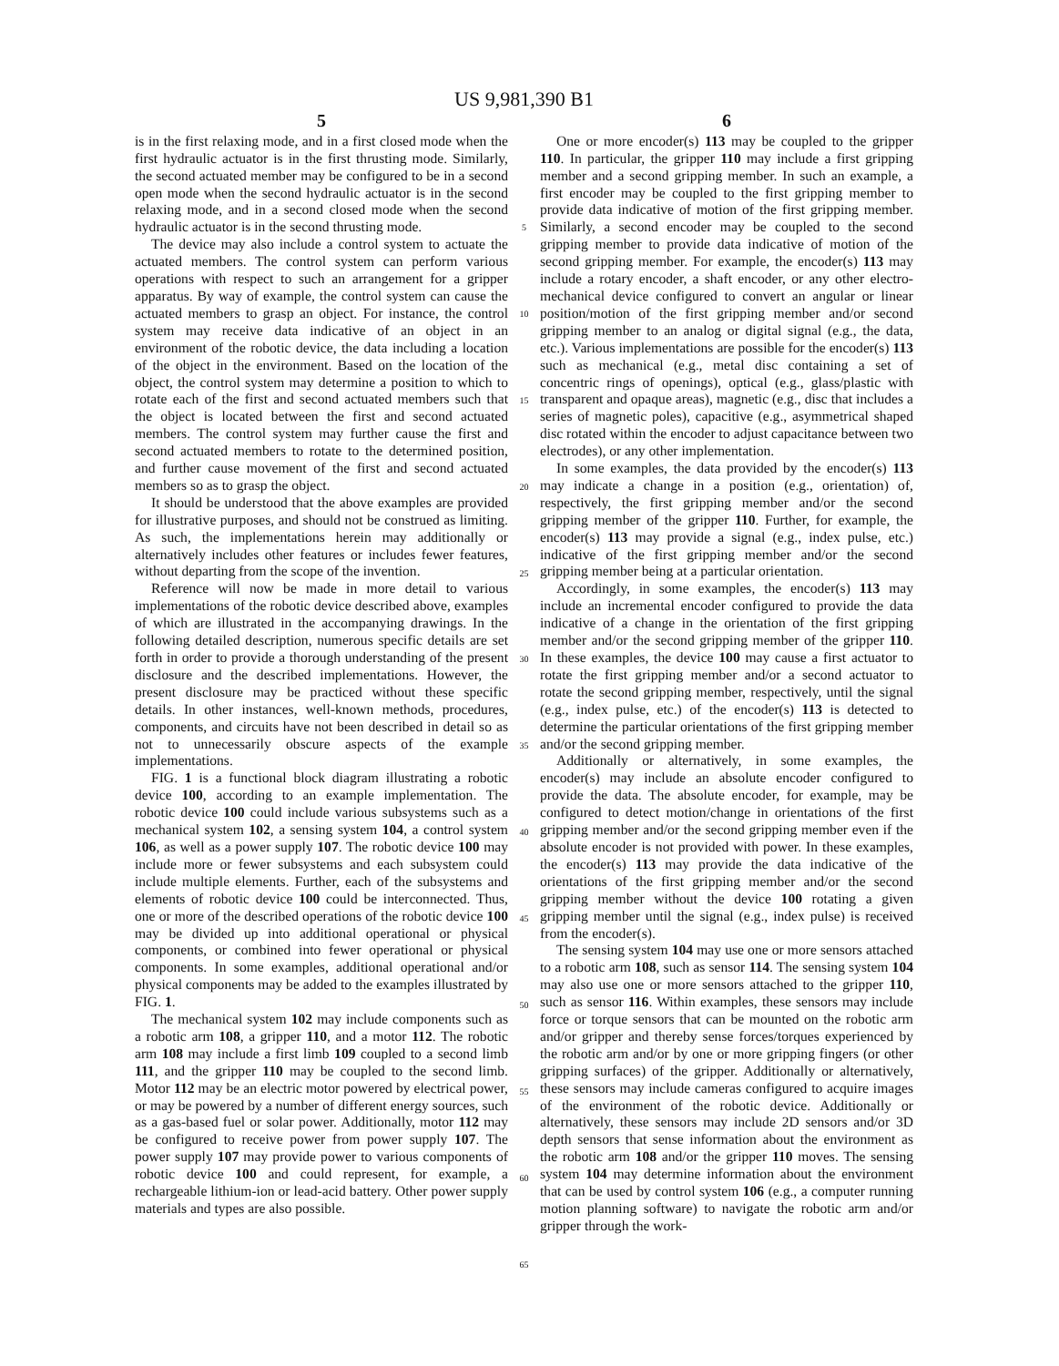US 9,981,390 B1
5
is in the first relaxing mode, and in a first closed mode when the first hydraulic actuator is in the first thrusting mode. Similarly, the second actuated member may be configured to be in a second open mode when the second hydraulic actuator is in the second relaxing mode, and in a second closed mode when the second hydraulic actuator is in the second thrusting mode.
The device may also include a control system to actuate the actuated members. The control system can perform various operations with respect to such an arrangement for a gripper apparatus. By way of example, the control system can cause the actuated members to grasp an object. For instance, the control system may receive data indicative of an object in an environment of the robotic device, the data including a location of the object in the environment. Based on the location of the object, the control system may determine a position to which to rotate each of the first and second actuated members such that the object is located between the first and second actuated members. The control system may further cause the first and second actuated members to rotate to the determined position, and further cause movement of the first and second actuated members so as to grasp the object.
It should be understood that the above examples are provided for illustrative purposes, and should not be construed as limiting. As such, the implementations herein may additionally or alternatively includes other features or includes fewer features, without departing from the scope of the invention.
Reference will now be made in more detail to various implementations of the robotic device described above, examples of which are illustrated in the accompanying drawings. In the following detailed description, numerous specific details are set forth in order to provide a thorough understanding of the present disclosure and the described implementations. However, the present disclosure may be practiced without these specific details. In other instances, well-known methods, procedures, components, and circuits have not been described in detail so as not to unnecessarily obscure aspects of the example implementations.
FIG. 1 is a functional block diagram illustrating a robotic device 100, according to an example implementation. The robotic device 100 could include various subsystems such as a mechanical system 102, a sensing system 104, a control system 106, as well as a power supply 107. The robotic device 100 may include more or fewer subsystems and each subsystem could include multiple elements. Further, each of the subsystems and elements of robotic device 100 could be interconnected. Thus, one or more of the described operations of the robotic device 100 may be divided up into additional operational or physical components, or combined into fewer operational or physical components. In some examples, additional operational and/or physical components may be added to the examples illustrated by FIG. 1.
The mechanical system 102 may include components such as a robotic arm 108, a gripper 110, and a motor 112. The robotic arm 108 may include a first limb 109 coupled to a second limb 111, and the gripper 110 may be coupled to the second limb. Motor 112 may be an electric motor powered by electrical power, or may be powered by a number of different energy sources, such as a gas-based fuel or solar power. Additionally, motor 112 may be configured to receive power from power supply 107. The power supply 107 may provide power to various components of robotic device 100 and could represent, for example, a rechargeable lithium-ion or lead-acid battery. Other power supply materials and types are also possible.
5
10
15
20
25
30
35
40
45
50
55
60
65
6
One or more encoder(s) 113 may be coupled to the gripper 110. In particular, the gripper 110 may include a first gripping member and a second gripping member. In such an example, a first encoder may be coupled to the first gripping member to provide data indicative of motion of the first gripping member. Similarly, a second encoder may be coupled to the second gripping member to provide data indicative of motion of the second gripping member. For example, the encoder(s) 113 may include a rotary encoder, a shaft encoder, or any other electro-mechanical device configured to convert an angular or linear position/motion of the first gripping member and/or second gripping member to an analog or digital signal (e.g., the data, etc.). Various implementations are possible for the encoder(s) 113 such as mechanical (e.g., metal disc containing a set of concentric rings of openings), optical (e.g., glass/plastic with transparent and opaque areas), magnetic (e.g., disc that includes a series of magnetic poles), capacitive (e.g., asymmetrical shaped disc rotated within the encoder to adjust capacitance between two electrodes), or any other implementation.
In some examples, the data provided by the encoder(s) 113 may indicate a change in a position (e.g., orientation) of, respectively, the first gripping member and/or the second gripping member of the gripper 110. Further, for example, the encoder(s) 113 may provide a signal (e.g., index pulse, etc.) indicative of the first gripping member and/or the second gripping member being at a particular orientation.
Accordingly, in some examples, the encoder(s) 113 may include an incremental encoder configured to provide the data indicative of a change in the orientation of the first gripping member and/or the second gripping member of the gripper 110. In these examples, the device 100 may cause a first actuator to rotate the first gripping member and/or a second actuator to rotate the second gripping member, respectively, until the signal (e.g., index pulse, etc.) of the encoder(s) 113 is detected to determine the particular orientations of the first gripping member and/or the second gripping member.
Additionally or alternatively, in some examples, the encoder(s) may include an absolute encoder configured to provide the data. The absolute encoder, for example, may be configured to detect motion/change in orientations of the first gripping member and/or the second gripping member even if the absolute encoder is not provided with power. In these examples, the encoder(s) 113 may provide the data indicative of the orientations of the first gripping member and/or the second gripping member without the device 100 rotating a given gripping member until the signal (e.g., index pulse) is received from the encoder(s).
The sensing system 104 may use one or more sensors attached to a robotic arm 108, such as sensor 114. The sensing system 104 may also use one or more sensors attached to the gripper 110, such as sensor 116. Within examples, these sensors may include force or torque sensors that can be mounted on the robotic arm and/or gripper and thereby sense forces/torques experienced by the robotic arm and/or by one or more gripping fingers (or other gripping surfaces) of the gripper. Additionally or alternatively, these sensors may include cameras configured to acquire images of the environment of the robotic device. Additionally or alternatively, these sensors may include 2D sensors and/or 3D depth sensors that sense information about the environment as the robotic arm 108 and/or the gripper 110 moves. The sensing system 104 may determine information about the environment that can be used by control system 106 (e.g., a computer running motion planning software) to navigate the robotic arm and/or gripper through the work-